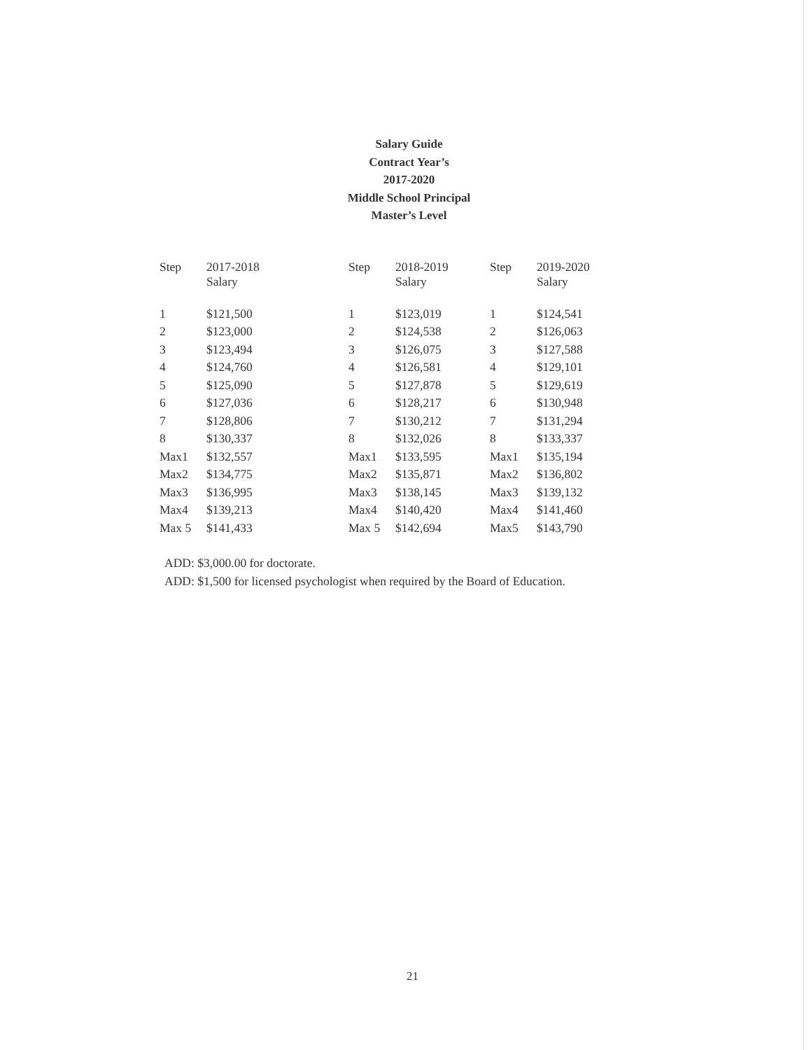Salary Guide
Contract Year’s
2017-2020
Middle School Principal
Master’s Level
| Step | 2017-2018 Salary | Step | 2018-2019 Salary | Step | 2019-2020 Salary |
| --- | --- | --- | --- | --- | --- |
| 1 | $121,500 | 1 | $123,019 | 1 | $124,541 |
| 2 | $123,000 | 2 | $124,538 | 2 | $126,063 |
| 3 | $123,494 | 3 | $126,075 | 3 | $127,588 |
| 4 | $124,760 | 4 | $126,581 | 4 | $129,101 |
| 5 | $125,090 | 5 | $127,878 | 5 | $129,619 |
| 6 | $127,036 | 6 | $128,217 | 6 | $130,948 |
| 7 | $128,806 | 7 | $130,212 | 7 | $131,294 |
| 8 | $130,337 | 8 | $132,026 | 8 | $133,337 |
| Max1 | $132,557 | Max1 | $133,595 | Max1 | $135,194 |
| Max2 | $134,775 | Max2 | $135,871 | Max2 | $136,802 |
| Max3 | $136,995 | Max3 | $138,145 | Max3 | $139,132 |
| Max4 | $139,213 | Max4 | $140,420 | Max4 | $141,460 |
| Max 5 | $141,433 | Max 5 | $142,694 | Max5 | $143,790 |
ADD: $3,000.00 for doctorate.
ADD: $1,500 for licensed psychologist when required by the Board of Education.
21